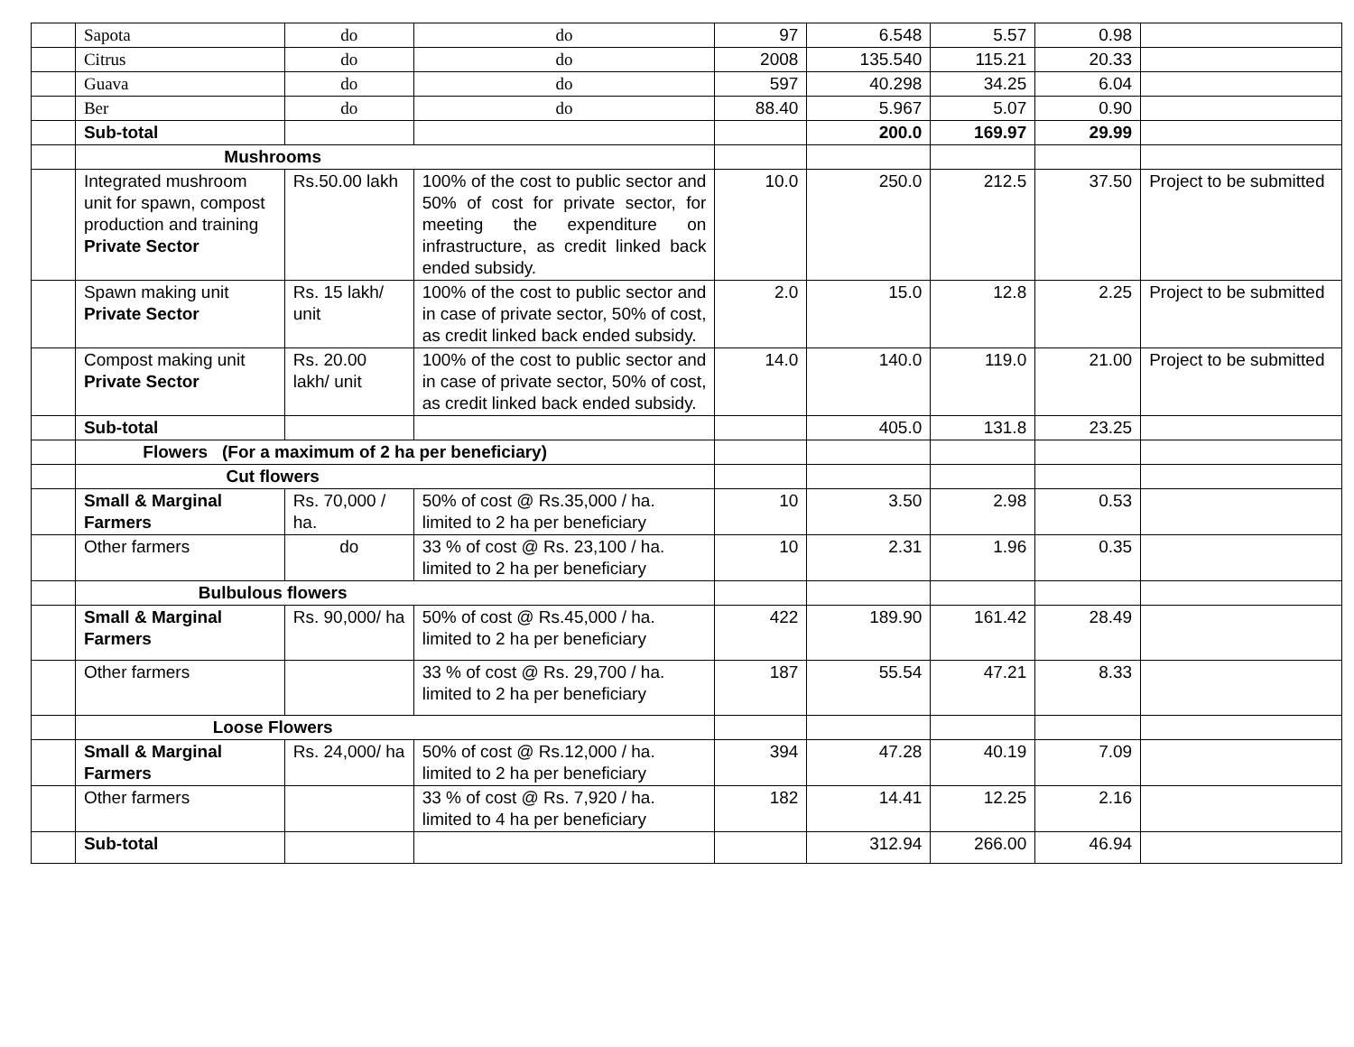| | Sapota | do | do | 97 | 6.548 | 5.57 | 0.98 | |
| | Citrus | do | do | 2008 | 135.540 | 115.21 | 20.33 | |
| | Guava | do | do | 597 | 40.298 | 34.25 | 6.04 | |
| | Ber | do | do | 88.40 | 5.967 | 5.07 | 0.90 | |
| | Sub-total | | | | 200.0 | 169.97 | 29.99 | |
| | Mushrooms | | | | | | | |
| | Integrated mushroom unit for spawn, compost production and training Private Sector | Rs.50.00 lakh | 100% of the cost to public sector and 50% of cost for private sector, for meeting the expenditure on infrastructure, as credit linked back ended subsidy. | 10.0 | 250.0 | 212.5 | 37.50 | Project to be submitted |
| | Spawn making unit Private Sector | Rs. 15 lakh/ unit | 100% of the cost to public sector and in case of private sector, 50% of cost, as credit linked back ended subsidy. | 2.0 | 15.0 | 12.8 | 2.25 | Project to be submitted |
| | Compost making unit Private Sector | Rs. 20.00 lakh/ unit | 100% of the cost to public sector and in case of private sector, 50% of cost, as credit linked back ended subsidy. | 14.0 | 140.0 | 119.0 | 21.00 | Project to be submitted |
| | Sub-total | | | | 405.0 | 131.8 | 23.25 | |
| | Flowers (For a maximum of 2 ha per beneficiary) | | | | | | | |
| | Cut flowers | | | | | | | |
| | Small & Marginal Farmers | Rs. 70,000 / ha. | 50% of cost @ Rs.35,000 / ha. limited to 2 ha per beneficiary | 10 | 3.50 | 2.98 | 0.53 | |
| | Other farmers | do | 33 % of cost @ Rs. 23,100 / ha. limited to 2 ha per beneficiary | 10 | 2.31 | 1.96 | 0.35 | |
| | Bulbulous flowers | | | | | | | |
| | Small & Marginal Farmers | Rs. 90,000/ ha | 50% of cost @ Rs.45,000 / ha. limited to 2 ha per beneficiary | 422 | 189.90 | 161.42 | 28.49 | |
| | Other farmers | | 33 % of cost @ Rs. 29,700 / ha. limited to 2 ha per beneficiary | 187 | 55.54 | 47.21 | 8.33 | |
| | Loose Flowers | | | | | | | |
| | Small & Marginal Farmers | Rs. 24,000/ ha | 50% of cost @ Rs.12,000 / ha. limited to 2 ha per beneficiary | 394 | 47.28 | 40.19 | 7.09 | |
| | Other farmers | | 33 % of cost @ Rs. 7,920 / ha. limited to 4 ha per beneficiary | 182 | 14.41 | 12.25 | 2.16 | |
| | Sub-total | | | | 312.94 | 266.00 | 46.94 | |